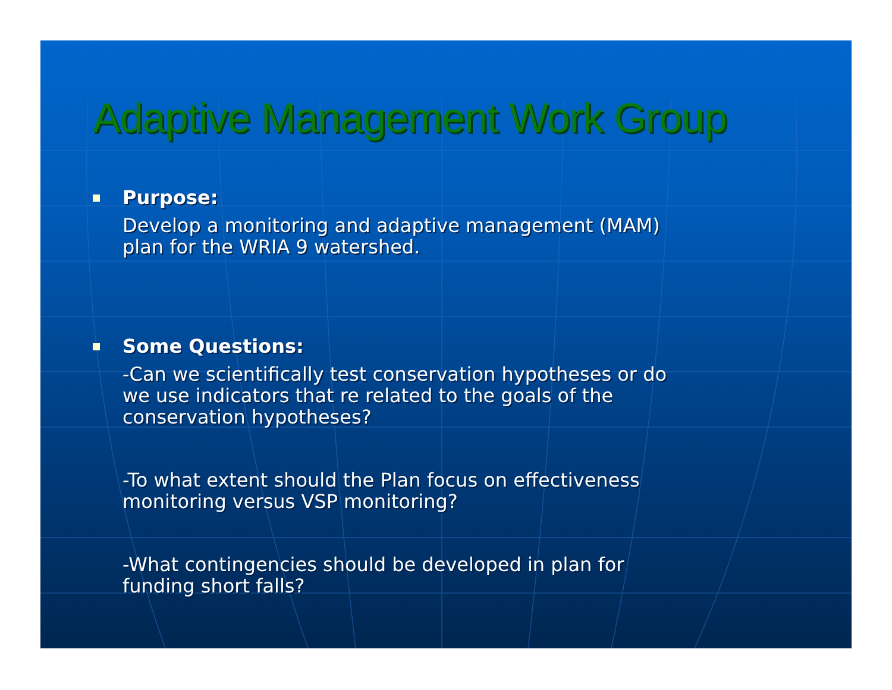Adaptive Management Work Group
Purpose:
Develop a monitoring and adaptive management (MAM)
plan for the WRIA 9 watershed.
Some Questions:
-Can we scientifically test conservation hypotheses or do
we use indicators that re related to the goals of the
conservation hypotheses?
-To what extent should the Plan focus on effectiveness
monitoring versus VSP monitoring?
-What contingencies should be developed in plan for
funding short falls?